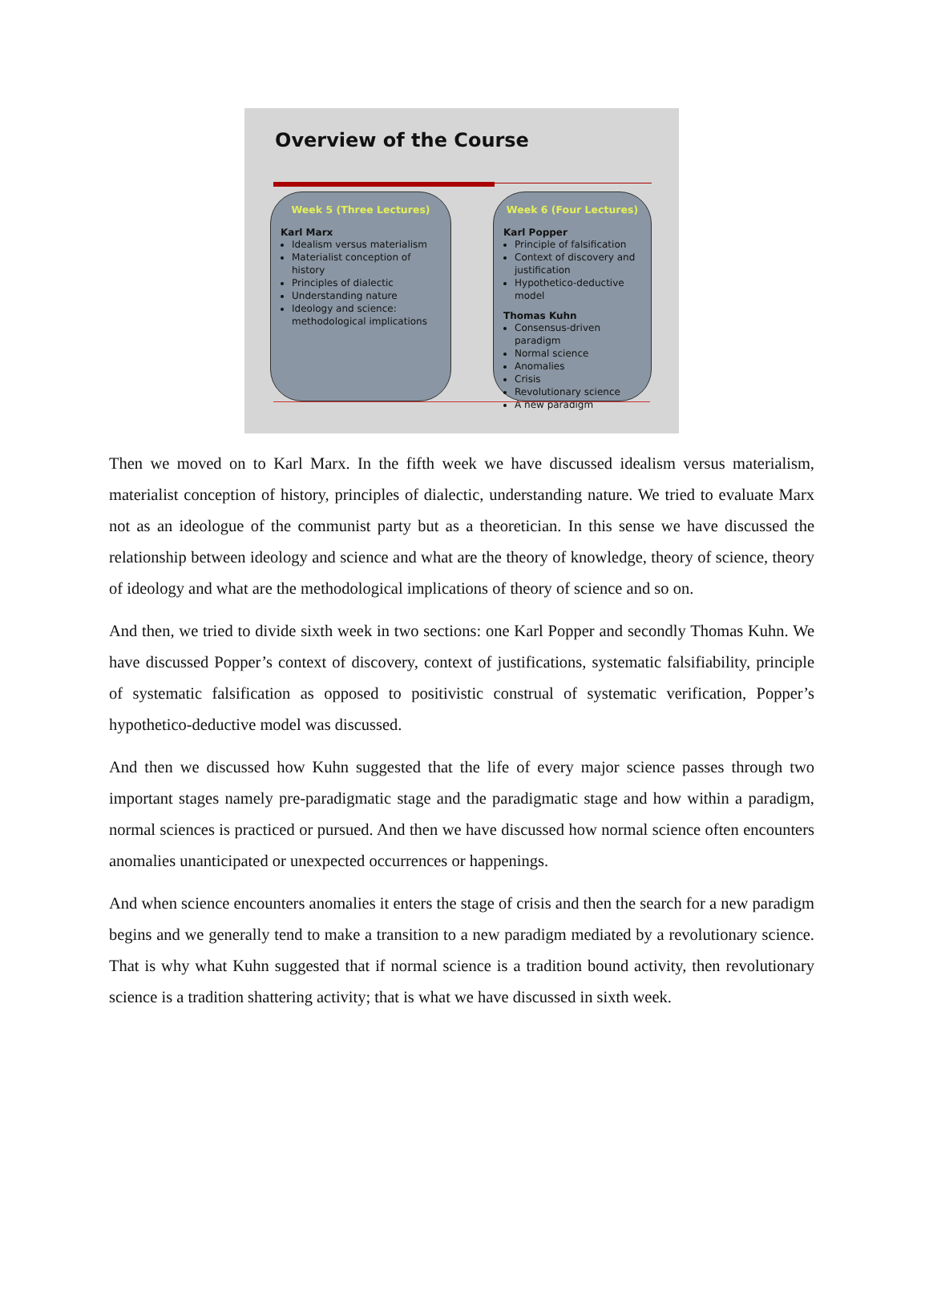Overview of the Course
Week 5 (Three Lectures)
Karl Marx
Idealism versus materialism
Materialist conception of history
Principles of dialectic
Understanding nature
Ideology and science: methodological implications
Week 6 (Four Lectures)
Karl Popper
Principle of falsification
Context of discovery and justification
Hypothetico-deductive model
Thomas Kuhn
Consensus-driven paradigm
Normal science
Anomalies
Crisis
Revolutionary science
A new paradigm
Then we moved on to Karl Marx. In the fifth week we have discussed idealism versus materialism, materialist conception of history, principles of dialectic, understanding nature. We tried to evaluate Marx not as an ideologue of the communist party but as a theoretician. In this sense we have discussed the relationship between ideology and science and what are the theory of knowledge, theory of science, theory of ideology and what are the methodological implications of theory of science and so on.
And then, we tried to divide sixth week in two sections: one Karl Popper and secondly Thomas Kuhn. We have discussed Popper’s context of discovery, context of justifications, systematic falsifiability, principle of systematic falsification as opposed to positivistic construal of systematic verification, Popper’s hypothetico-deductive model was discussed.
And then we discussed how Kuhn suggested that the life of every major science passes through two important stages namely pre-paradigmatic stage and the paradigmatic stage and how within a paradigm, normal sciences is practiced or pursued. And then we have discussed how normal science often encounters anomalies unanticipated or unexpected occurrences or happenings.
And when science encounters anomalies it enters the stage of crisis and then the search for a new paradigm begins and we generally tend to make a transition to a new paradigm mediated by a revolutionary science. That is why what Kuhn suggested that if normal science is a tradition bound activity, then revolutionary science is a tradition shattering activity; that is what we have discussed in sixth week.